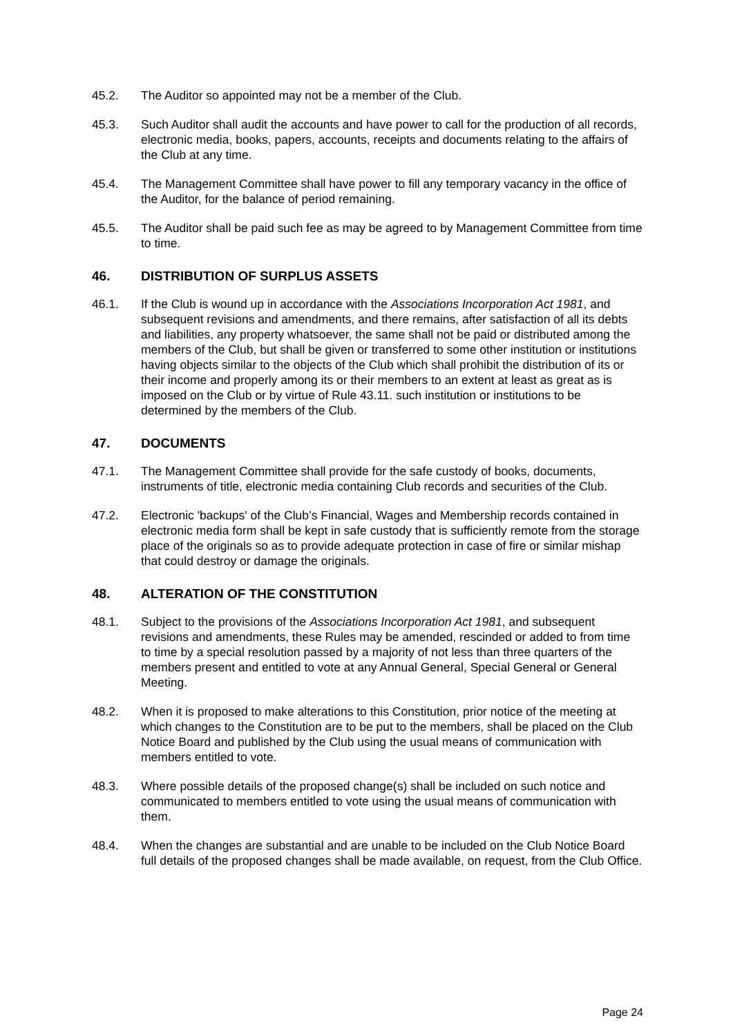45.2. The Auditor so appointed may not be a member of the Club.
45.3. Such Auditor shall audit the accounts and have power to call for the production of all records, electronic media, books, papers, accounts, receipts and documents relating to the affairs of the Club at any time.
45.4. The Management Committee shall have power to fill any temporary vacancy in the office of the Auditor, for the balance of period remaining.
45.5. The Auditor shall be paid such fee as may be agreed to by Management Committee from time to time.
46. DISTRIBUTION OF SURPLUS ASSETS
46.1. If the Club is wound up in accordance with the Associations Incorporation Act 1981, and subsequent revisions and amendments, and there remains, after satisfaction of all its debts and liabilities, any property whatsoever, the same shall not be paid or distributed among the members of the Club, but shall be given or transferred to some other institution or institutions having objects similar to the objects of the Club which shall prohibit the distribution of its or their income and properly among its or their members to an extent at least as great as is imposed on the Club or by virtue of Rule 43.11. such institution or institutions to be determined by the members of the Club.
47. DOCUMENTS
47.1. The Management Committee shall provide for the safe custody of books, documents, instruments of title, electronic media containing Club records and securities of the Club.
47.2. Electronic 'backups' of the Club’s Financial, Wages and Membership records contained in electronic media form shall be kept in safe custody that is sufficiently remote from the storage place of the originals so as to provide adequate protection in case of fire or similar mishap that could destroy or damage the originals.
48. ALTERATION OF THE CONSTITUTION
48.1. Subject to the provisions of the Associations Incorporation Act 1981, and subsequent revisions and amendments, these Rules may be amended, rescinded or added to from time to time by a special resolution passed by a majority of not less than three quarters of the members present and entitled to vote at any Annual General, Special General or General Meeting.
48.2. When it is proposed to make alterations to this Constitution, prior notice of the meeting at which changes to the Constitution are to be put to the members, shall be placed on the Club Notice Board and published by the Club using the usual means of communication with members entitled to vote.
48.3. Where possible details of the proposed change(s) shall be included on such notice and communicated to members entitled to vote using the usual means of communication with them.
48.4. When the changes are substantial and are unable to be included on the Club Notice Board full details of the proposed changes shall be made available, on request, from the Club Office.
Page 24